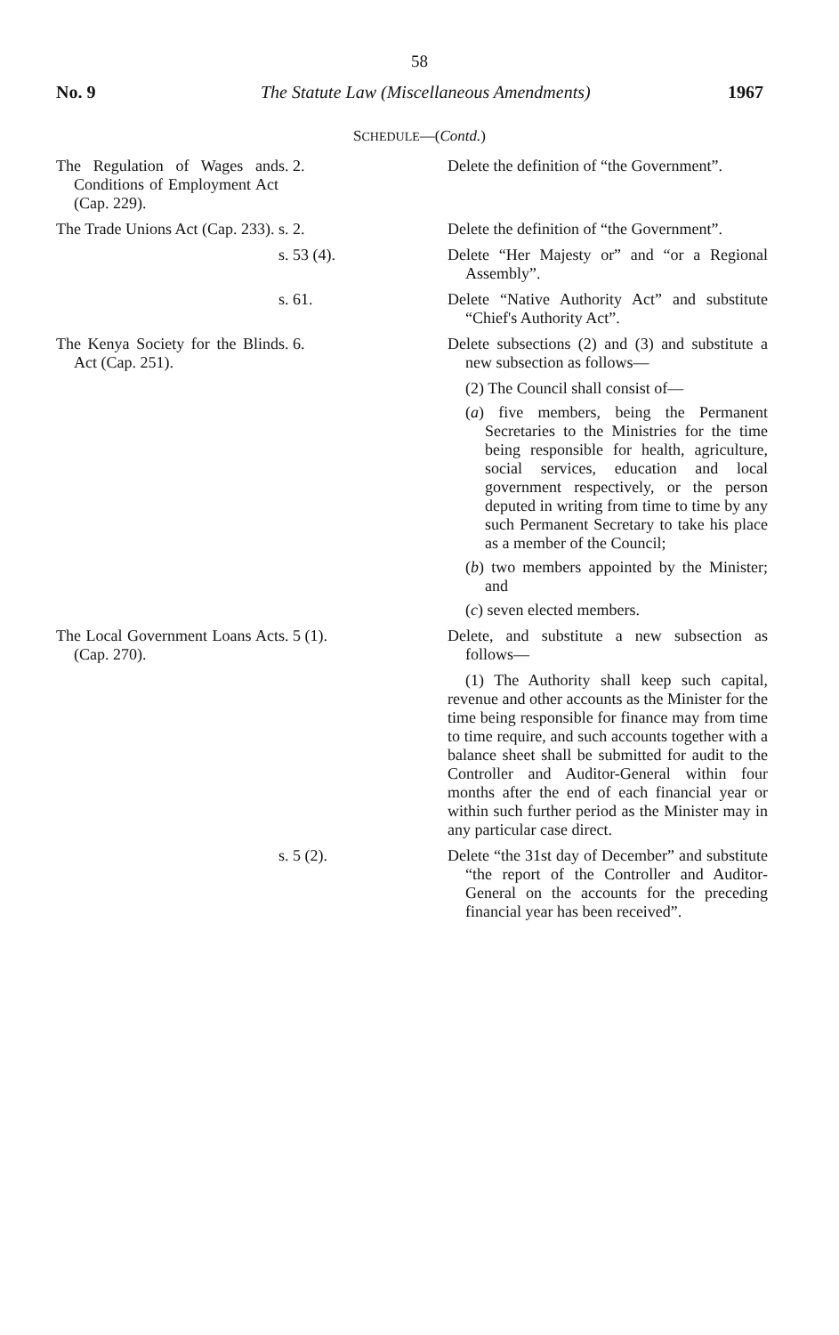58
No. 9 The Statute Law (Miscellaneous Amendments) 1967
SCHEDULE—(Contd.)
| The Regulation of Wages and Conditions of Employment Act (Cap. 229). | s. 2. | Delete the definition of “the Government”. |
| The Trade Unions Act (Cap. 233). | s. 2. | Delete the definition of “the Government”. |
| | s. 53 (4). | Delete “Her Majesty or” and “or a Regional Assembly”. |
| | s. 61. | Delete “Native Authority Act” and substitute “Chief's Authority Act”. |
| The Kenya Society for the Blind Act (Cap. 251). | s. 6. | Delete subsections (2) and (3) and substitute a new subsection as follows— (2) The Council shall consist of— ( a ) five members, being the Permanent Secretaries to the Ministries for the time being responsible for health, agriculture, social services, education and local government respectively, or the person deputed in writing from time to time by any such Permanent Secretary to take his place as a member of the Council; ( b ) two members appointed by the Minister; and ( c ) seven elected members. |
| The Local Government Loans Act (Cap. 270). | s. 5 (1). | Delete, and substitute a new subsection as follows— (1) The Authority shall keep such capital, revenue and other accounts as the Minister for the time being responsible for finance may from time to time require, and such accounts together with a balance sheet shall be submitted for audit to the Controller and Auditor-General within four months after the end of each financial year or within such further period as the Minister may in any particular case direct. |
| | s. 5 (2). | Delete “the 31st day of December” and substitute “the report of the Controller and Auditor-General on the accounts for the preceding financial year has been received”. |